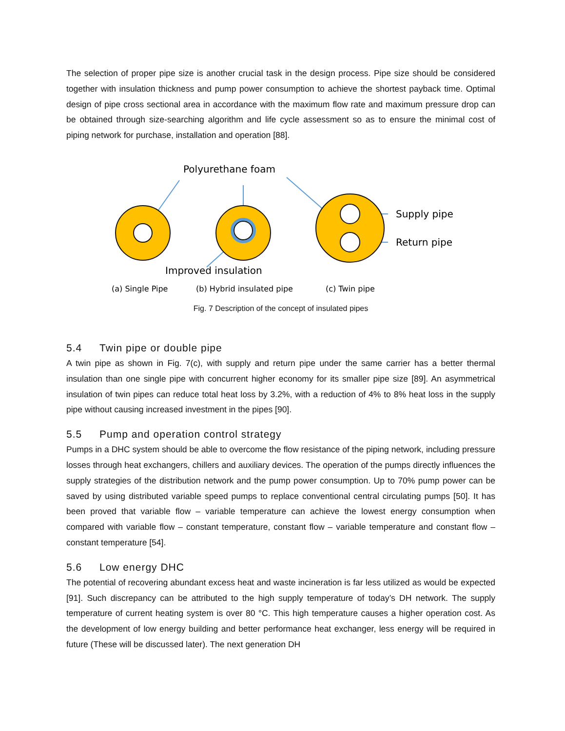The selection of proper pipe size is another crucial task in the design process. Pipe size should be considered together with insulation thickness and pump power consumption to achieve the shortest payback time. Optimal design of pipe cross sectional area in accordance with the maximum flow rate and maximum pressure drop can be obtained through size-searching algorithm and life cycle assessment so as to ensure the minimal cost of piping network for purchase, installation and operation [88].
Polyurethane foam
Supply pipe
Return pipe
Improved insulation
(a) Single Pipe
(b) Hybrid insulated pipe
(c) Twin pipe
Fig. 7 Description of the concept of insulated pipes
5.4 Twin pipe or double pipe
A twin pipe as shown in Fig. 7(c), with supply and return pipe under the same carrier has a better thermal insulation than one single pipe with concurrent higher economy for its smaller pipe size [89]. An asymmetrical insulation of twin pipes can reduce total heat loss by 3.2%, with a reduction of 4% to 8% heat loss in the supply pipe without causing increased investment in the pipes [90].
5.5 Pump and operation control strategy
Pumps in a DHC system should be able to overcome the flow resistance of the piping network, including pressure losses through heat exchangers, chillers and auxiliary devices. The operation of the pumps directly influences the supply strategies of the distribution network and the pump power consumption. Up to 70% pump power can be saved by using distributed variable speed pumps to replace conventional central circulating pumps [50]. It has been proved that variable flow – variable temperature can achieve the lowest energy consumption when compared with variable flow – constant temperature, constant flow – variable temperature and constant flow – constant temperature [54].
5.6 Low energy DHC
The potential of recovering abundant excess heat and waste incineration is far less utilized as would be expected [91]. Such discrepancy can be attributed to the high supply temperature of today’s DH network. The supply temperature of current heating system is over 80 °C. This high temperature causes a higher operation cost. As the development of low energy building and better performance heat exchanger, less energy will be required in future (These will be discussed later). The next generation DH